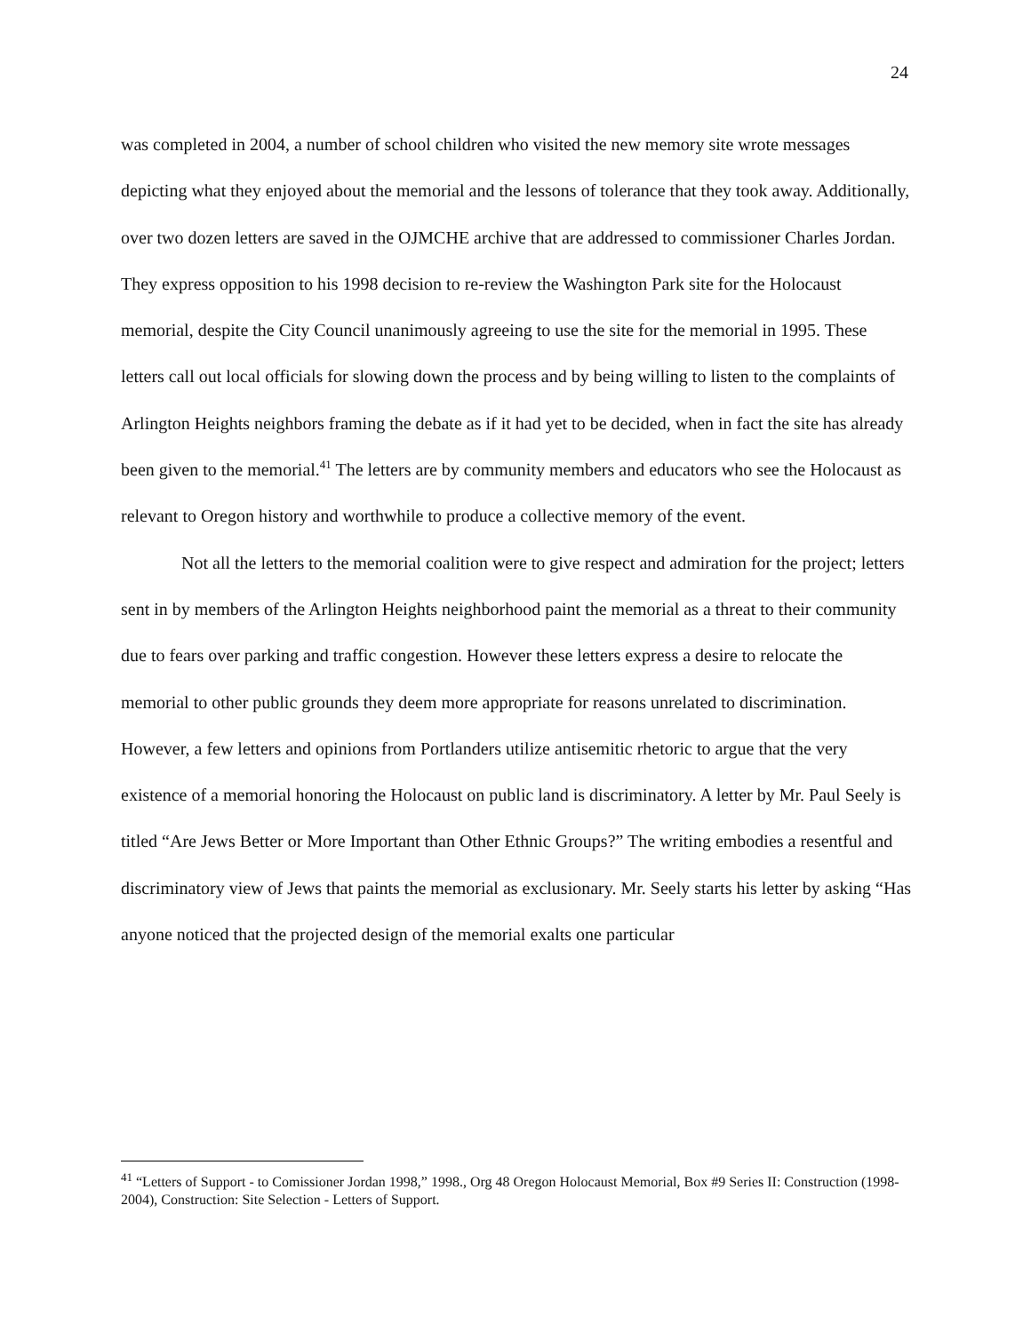24
was completed in 2004, a number of school children who visited the new memory site wrote messages depicting what they enjoyed about the memorial and the lessons of tolerance that they took away. Additionally, over two dozen letters are saved in the OJMCHE archive that are addressed to commissioner Charles Jordan. They express opposition to his 1998 decision to re-review the Washington Park site for the Holocaust memorial, despite the City Council unanimously agreeing to use the site for the memorial in 1995. These letters call out local officials for slowing down the process and by being willing to listen to the complaints of Arlington Heights neighbors framing the debate as if it had yet to be decided, when in fact the site has already been given to the memorial.<sup>41</sup> The letters are by community members and educators who see the Holocaust as relevant to Oregon history and worthwhile to produce a collective memory of the event.
Not all the letters to the memorial coalition were to give respect and admiration for the project; letters sent in by members of the Arlington Heights neighborhood paint the memorial as a threat to their community due to fears over parking and traffic congestion. However these letters express a desire to relocate the memorial to other public grounds they deem more appropriate for reasons unrelated to discrimination. However, a few letters and opinions from Portlanders utilize antisemitic rhetoric to argue that the very existence of a memorial honoring the Holocaust on public land is discriminatory. A letter by Mr. Paul Seely is titled “Are Jews Better or More Important than Other Ethnic Groups?” The writing embodies a resentful and discriminatory view of Jews that paints the memorial as exclusionary. Mr. Seely starts his letter by asking “Has anyone noticed that the projected design of the memorial exalts one particular
<sup>41</sup> “Letters of Support - to Comissioner Jordan 1998,” 1998., Org 48 Oregon Holocaust Memorial, Box #9 Series II: Construction (1998-2004), Construction: Site Selection - Letters of Support.